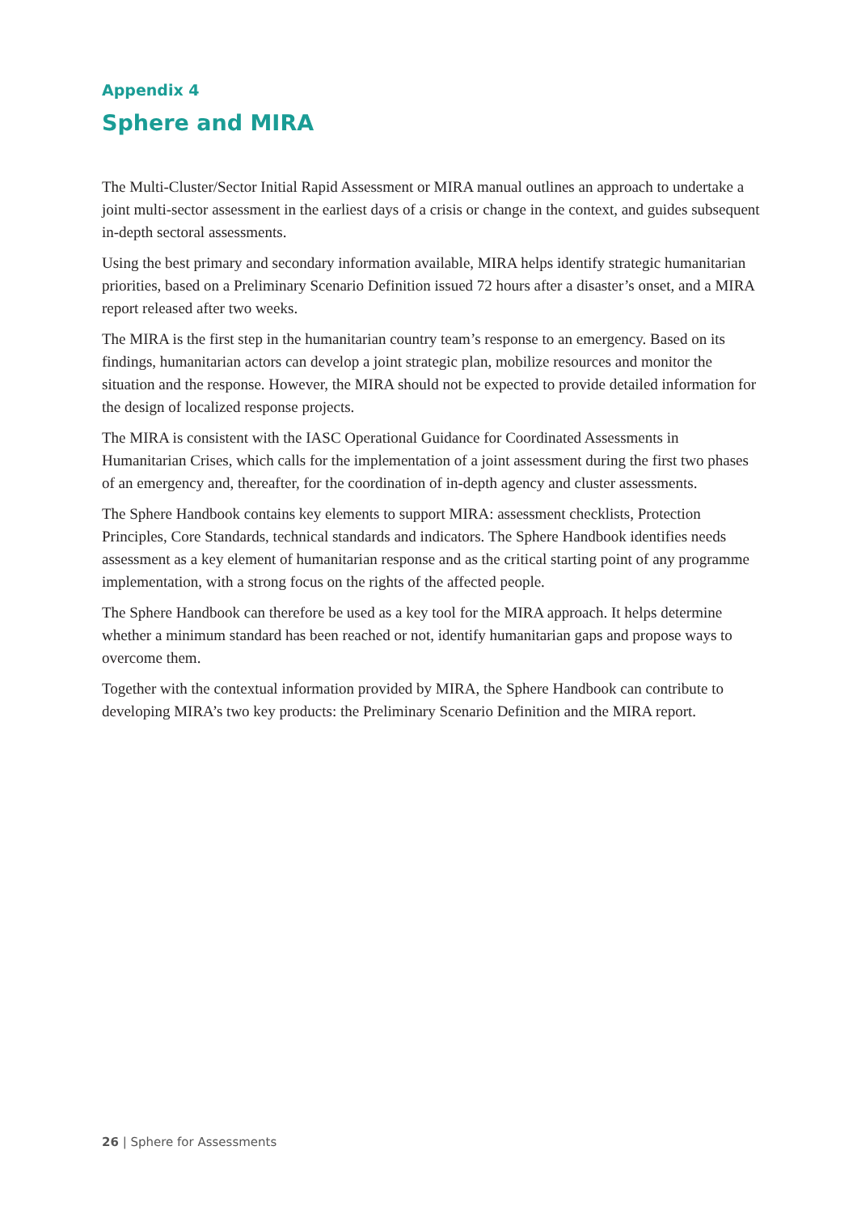Appendix 4
Sphere and MIRA
The Multi-Cluster/Sector Initial Rapid Assessment or MIRA manual outlines an approach to undertake a joint multi-sector assessment in the earliest days of a crisis or change in the context, and guides subsequent in-depth sectoral assessments.
Using the best primary and secondary information available, MIRA helps identify strategic humanitarian priorities, based on a Preliminary Scenario Definition issued 72 hours after a disaster’s onset, and a MIRA report released after two weeks.
The MIRA is the first step in the humanitarian country team’s response to an emergency. Based on its findings, humanitarian actors can develop a joint strategic plan, mobilize resources and monitor the situation and the response. However, the MIRA should not be expected to provide detailed information for the design of localized response projects.
The MIRA is consistent with the IASC Operational Guidance for Coordinated Assessments in Humanitarian Crises, which calls for the implementation of a joint assessment during the first two phases of an emergency and, thereafter, for the coordination of in-depth agency and cluster assessments.
The Sphere Handbook contains key elements to support MIRA: assessment checklists, Protection Principles, Core Standards, technical standards and indicators. The Sphere Handbook identifies needs assessment as a key element of humanitarian response and as the critical starting point of any programme implementation, with a strong focus on the rights of the affected people.
The Sphere Handbook can therefore be used as a key tool for the MIRA approach. It helps determine whether a minimum standard has been reached or not, identify humanitarian gaps and propose ways to overcome them.
Together with the contextual information provided by MIRA, the Sphere Handbook can contribute to developing MIRA’s two key products: the Preliminary Scenario Definition and the MIRA report.
26 | Sphere for Assessments